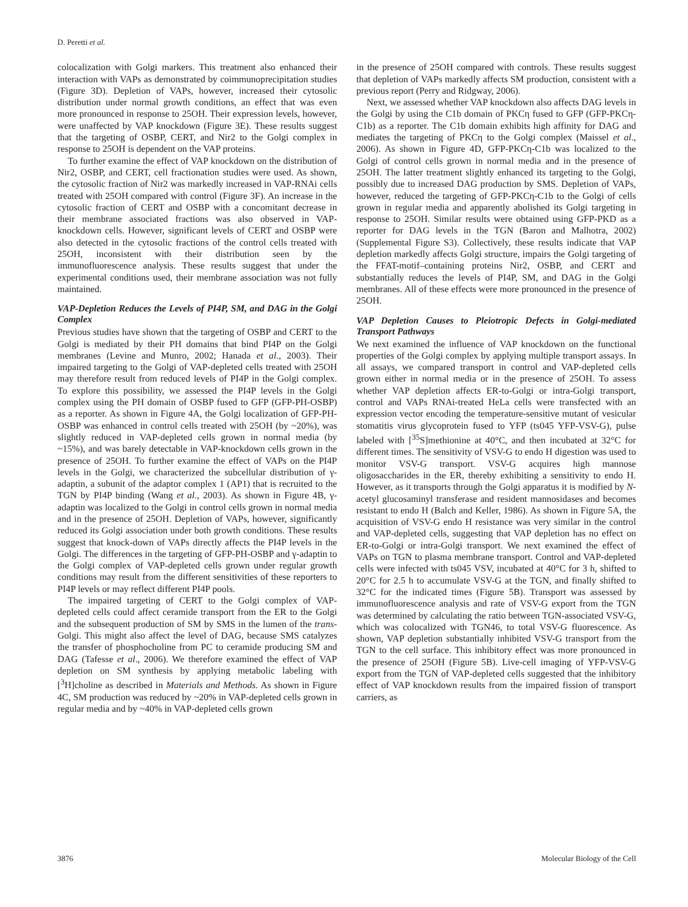D. Peretti et al.
colocalization with Golgi markers. This treatment also enhanced their interaction with VAPs as demonstrated by coimmunoprecipitation studies (Figure 3D). Depletion of VAPs, however, increased their cytosolic distribution under normal growth conditions, an effect that was even more pronounced in response to 25OH. Their expression levels, however, were unaffected by VAP knockdown (Figure 3E). These results suggest that the targeting of OSBP, CERT, and Nir2 to the Golgi complex in response to 25OH is dependent on the VAP proteins.
To further examine the effect of VAP knockdown on the distribution of Nir2, OSBP, and CERT, cell fractionation studies were used. As shown, the cytosolic fraction of Nir2 was markedly increased in VAP-RNAi cells treated with 25OH compared with control (Figure 3F). An increase in the cytosolic fraction of CERT and OSBP with a concomitant decrease in their membrane associated fractions was also observed in VAP-knockdown cells. However, significant levels of CERT and OSBP were also detected in the cytosolic fractions of the control cells treated with 25OH, inconsistent with their distribution seen by the immunofluorescence analysis. These results suggest that under the experimental conditions used, their membrane association was not fully maintained.
VAP-Depletion Reduces the Levels of PI4P, SM, and DAG in the Golgi Complex
Previous studies have shown that the targeting of OSBP and CERT to the Golgi is mediated by their PH domains that bind PI4P on the Golgi membranes (Levine and Munro, 2002; Hanada et al., 2003). Their impaired targeting to the Golgi of VAP-depleted cells treated with 25OH may therefore result from reduced levels of PI4P in the Golgi complex. To explore this possibility, we assessed the PI4P levels in the Golgi complex using the PH domain of OSBP fused to GFP (GFP-PH-OSBP) as a reporter. As shown in Figure 4A, the Golgi localization of GFP-PH-OSBP was enhanced in control cells treated with 25OH (by ~20%), was slightly reduced in VAP-depleted cells grown in normal media (by ~15%), and was barely detectable in VAP-knockdown cells grown in the presence of 25OH. To further examine the effect of VAPs on the PI4P levels in the Golgi, we characterized the subcellular distribution of γ-adaptin, a subunit of the adaptor complex 1 (AP1) that is recruited to the TGN by PI4P binding (Wang et al., 2003). As shown in Figure 4B, γ-adaptin was localized to the Golgi in control cells grown in normal media and in the presence of 25OH. Depletion of VAPs, however, significantly reduced its Golgi association under both growth conditions. These results suggest that knock-down of VAPs directly affects the PI4P levels in the Golgi. The differences in the targeting of GFP-PH-OSBP and γ-adaptin to the Golgi complex of VAP-depleted cells grown under regular growth conditions may result from the different sensitivities of these reporters to PI4P levels or may reflect different PI4P pools.
The impaired targeting of CERT to the Golgi complex of VAP-depleted cells could affect ceramide transport from the ER to the Golgi and the subsequent production of SM by SMS in the lumen of the trans-Golgi. This might also affect the level of DAG, because SMS catalyzes the transfer of phosphocholine from PC to ceramide producing SM and DAG (Tafesse et al., 2006). We therefore examined the effect of VAP depletion on SM synthesis by applying metabolic labeling with [<sup>3</sup>H]choline as described in Materials and Methods. As shown in Figure 4C, SM production was reduced by ~20% in VAP-depleted cells grown in regular media and by ~40% in VAP-depleted cells grown
in the presence of 25OH compared with controls. These results suggest that depletion of VAPs markedly affects SM production, consistent with a previous report (Perry and Ridgway, 2006).
Next, we assessed whether VAP knockdown also affects DAG levels in the Golgi by using the C1b domain of PKCη fused to GFP (GFP-PKCη-C1b) as a reporter. The C1b domain exhibits high affinity for DAG and mediates the targeting of PKCη to the Golgi complex (Maissel et al., 2006). As shown in Figure 4D, GFP-PKCη-C1b was localized to the Golgi of control cells grown in normal media and in the presence of 25OH. The latter treatment slightly enhanced its targeting to the Golgi, possibly due to increased DAG production by SMS. Depletion of VAPs, however, reduced the targeting of GFP-PKCη-C1b to the Golgi of cells grown in regular media and apparently abolished its Golgi targeting in response to 25OH. Similar results were obtained using GFP-PKD as a reporter for DAG levels in the TGN (Baron and Malhotra, 2002) (Supplemental Figure S3). Collectively, these results indicate that VAP depletion markedly affects Golgi structure, impairs the Golgi targeting of the FFAT-motif–containing proteins Nir2, OSBP, and CERT and substantially reduces the levels of PI4P, SM, and DAG in the Golgi membranes. All of these effects were more pronounced in the presence of 25OH.
VAP Depletion Causes to Pleiotropic Defects in Golgi-mediated Transport Pathways
We next examined the influence of VAP knockdown on the functional properties of the Golgi complex by applying multiple transport assays. In all assays, we compared transport in control and VAP-depleted cells grown either in normal media or in the presence of 25OH. To assess whether VAP depletion affects ER-to-Golgi or intra-Golgi transport, control and VAPs RNAi-treated HeLa cells were transfected with an expression vector encoding the temperature-sensitive mutant of vesicular stomatitis virus glycoprotein fused to YFP (ts045 YFP-VSV-G), pulse labeled with [<sup>35</sup>S]methionine at 40°C, and then incubated at 32°C for different times. The sensitivity of VSV-G to endo H digestion was used to monitor VSV-G transport. VSV-G acquires high mannose oligosaccharides in the ER, thereby exhibiting a sensitivity to endo H. However, as it transports through the Golgi apparatus it is modified by N-acetyl glucosaminyl transferase and resident mannosidases and becomes resistant to endo H (Balch and Keller, 1986). As shown in Figure 5A, the acquisition of VSV-G endo H resistance was very similar in the control and VAP-depleted cells, suggesting that VAP depletion has no effect on ER-to-Golgi or intra-Golgi transport. We next examined the effect of VAPs on TGN to plasma membrane transport. Control and VAP-depleted cells were infected with ts045 VSV, incubated at 40°C for 3 h, shifted to 20°C for 2.5 h to accumulate VSV-G at the TGN, and finally shifted to 32°C for the indicated times (Figure 5B). Transport was assessed by immunofluorescence analysis and rate of VSV-G export from the TGN was determined by calculating the ratio between TGN-associated VSV-G, which was colocalized with TGN46, to total VSV-G fluorescence. As shown, VAP depletion substantially inhibited VSV-G transport from the TGN to the cell surface. This inhibitory effect was more pronounced in the presence of 25OH (Figure 5B). Live-cell imaging of YFP-VSV-G export from the TGN of VAP-depleted cells suggested that the inhibitory effect of VAP knockdown results from the impaired fission of transport carriers, as
3876 Molecular Biology of the Cell